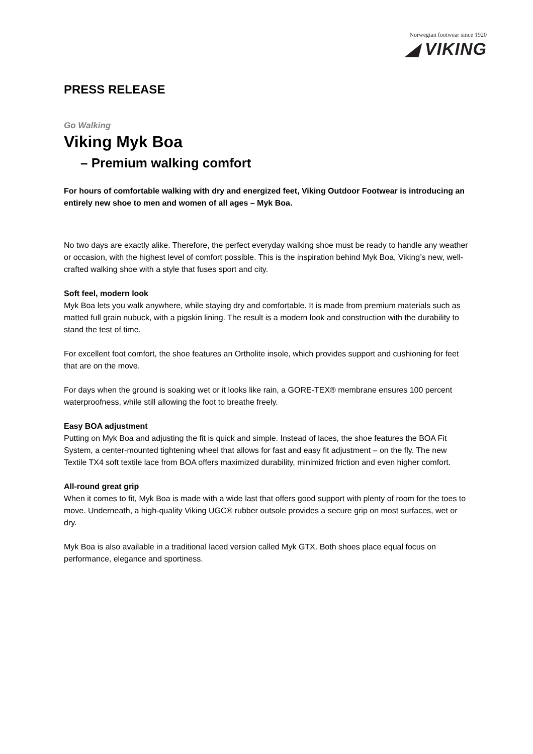Norwegian footwear since 1920
◢ VIKING
PRESS RELEASE
Go Walking
Viking Myk Boa
– Premium walking comfort
For hours of comfortable walking with dry and energized feet, Viking Outdoor Footwear is introducing an entirely new shoe to men and women of all ages – Myk Boa.
No two days are exactly alike. Therefore, the perfect everyday walking shoe must be ready to handle any weather or occasion, with the highest level of comfort possible. This is the inspiration behind Myk Boa, Viking’s new, well-crafted walking shoe with a style that fuses sport and city.
Soft feel, modern look
Myk Boa lets you walk anywhere, while staying dry and comfortable. It is made from premium materials such as matted full grain nubuck, with a pigskin lining. The result is a modern look and construction with the durability to stand the test of time.
For excellent foot comfort, the shoe features an Ortholite insole, which provides support and cushioning for feet that are on the move.
For days when the ground is soaking wet or it looks like rain, a GORE-TEX® membrane ensures 100 percent waterproofness, while still allowing the foot to breathe freely.
Easy BOA adjustment
Putting on Myk Boa and adjusting the fit is quick and simple. Instead of laces, the shoe features the BOA Fit System, a center-mounted tightening wheel that allows for fast and easy fit adjustment – on the fly. The new Textile TX4 soft textile lace from BOA offers maximized durability, minimized friction and even higher comfort.
All-round great grip
When it comes to fit, Myk Boa is made with a wide last that offers good support with plenty of room for the toes to move. Underneath, a high-quality Viking UGC® rubber outsole provides a secure grip on most surfaces, wet or dry.
Myk Boa is also available in a traditional laced version called Myk GTX. Both shoes place equal focus on performance, elegance and sportiness.